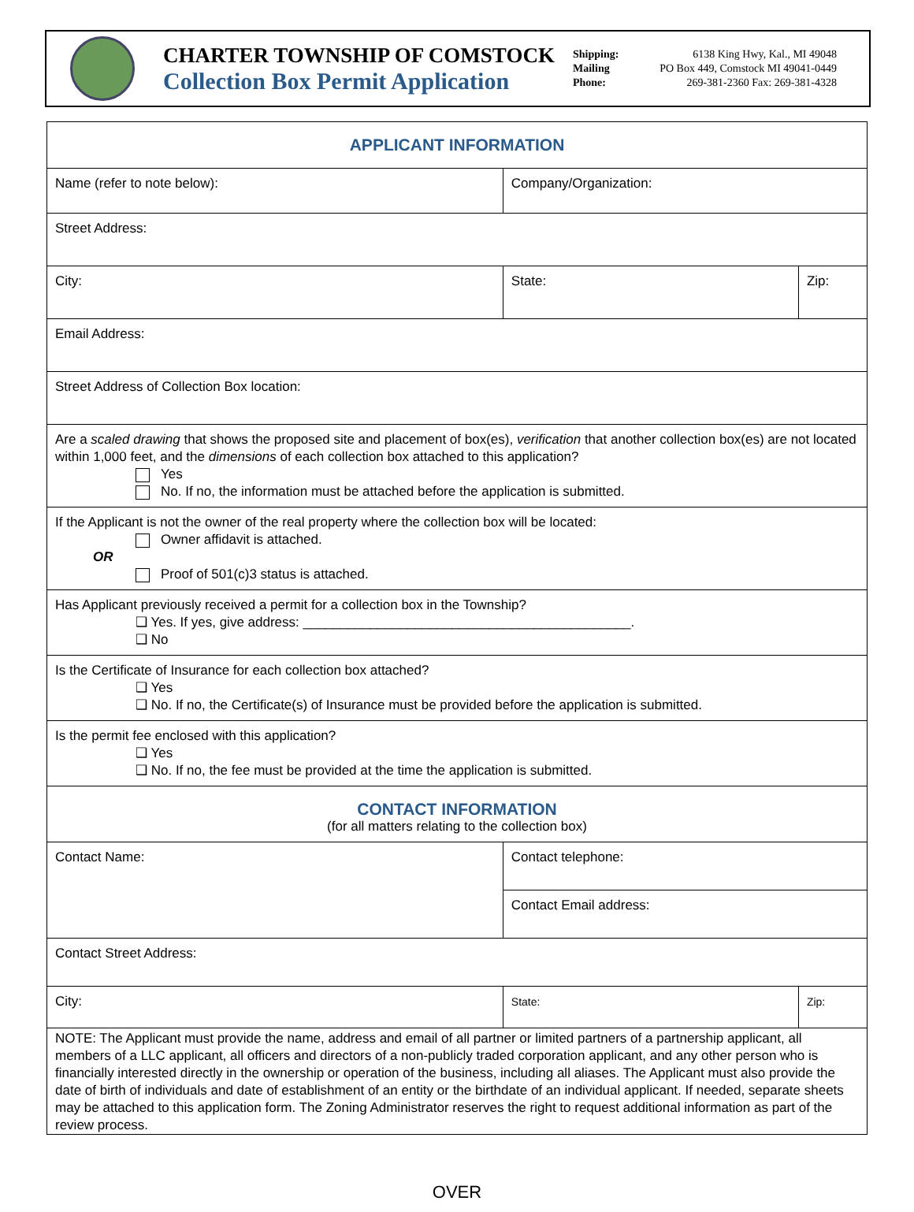CHARTER TOWNSHIP OF COMSTOCK
Collection Box Permit Application
Shipping: 6138 King Hwy, Kal., MI 49048 Mailing PO Box 449, Comstock MI 49041-0449 Phone: 269-381-2360 Fax: 269-381-4328
| APPLICANT INFORMATION | | | |
| Name (refer to note below): | | Company/Organization: | |
| Street Address: | | | |
| City: | | State: | Zip: |
| Email Address: | | | |
| Street Address of Collection Box location: | | | |
| Are a scaled drawing that shows the proposed site and placement of box(es), verification that another collection box(es) are not located within 1,000 feet, and the dimensions of each collection box attached to this application? Yes No. If no, the information must be attached before the application is submitted. | | | |
| If the Applicant is not the owner of the real property where the collection box will be located: Owner affidavit is attached. OR Proof of 501(c)3 status is attached. | | | |
| Has Applicant previously received a permit for a collection box in the Township? ❑ Yes. If yes, give address: ____________________________________________. ❑ No | | | |
| Is the Certificate of Insurance for each collection box attached? ❑ Yes ❑ No. If no, the Certificate(s) of Insurance must be provided before the application is submitted. | | | |
| Is the permit fee enclosed with this application? ❑ Yes ❑ No. If no, the fee must be provided at the time the application is submitted. | | | |
| CONTACT INFORMATION (for all matters relating to the collection box) | | | |
| Contact Name: | Contact telephone: | | |
| | Contact Email address: | | |
| Contact Street Address: | | | |
| City: | | State: | Zip: |
| NOTE: The Applicant must provide the name, address and email of all partner or limited partners of a partnership applicant, all members of a LLC applicant, all officers and directors of a non-publicly traded corporation applicant, and any other person who is financially interested directly in the ownership or operation of the business, including all aliases. The Applicant must also provide the date of birth of individuals and date of establishment of an entity or the birthdate of an individual applicant. If needed, separate sheets may be attached to this application form. The Zoning Administrator reserves the right to request additional information as part of the review process. | | | |
OVER